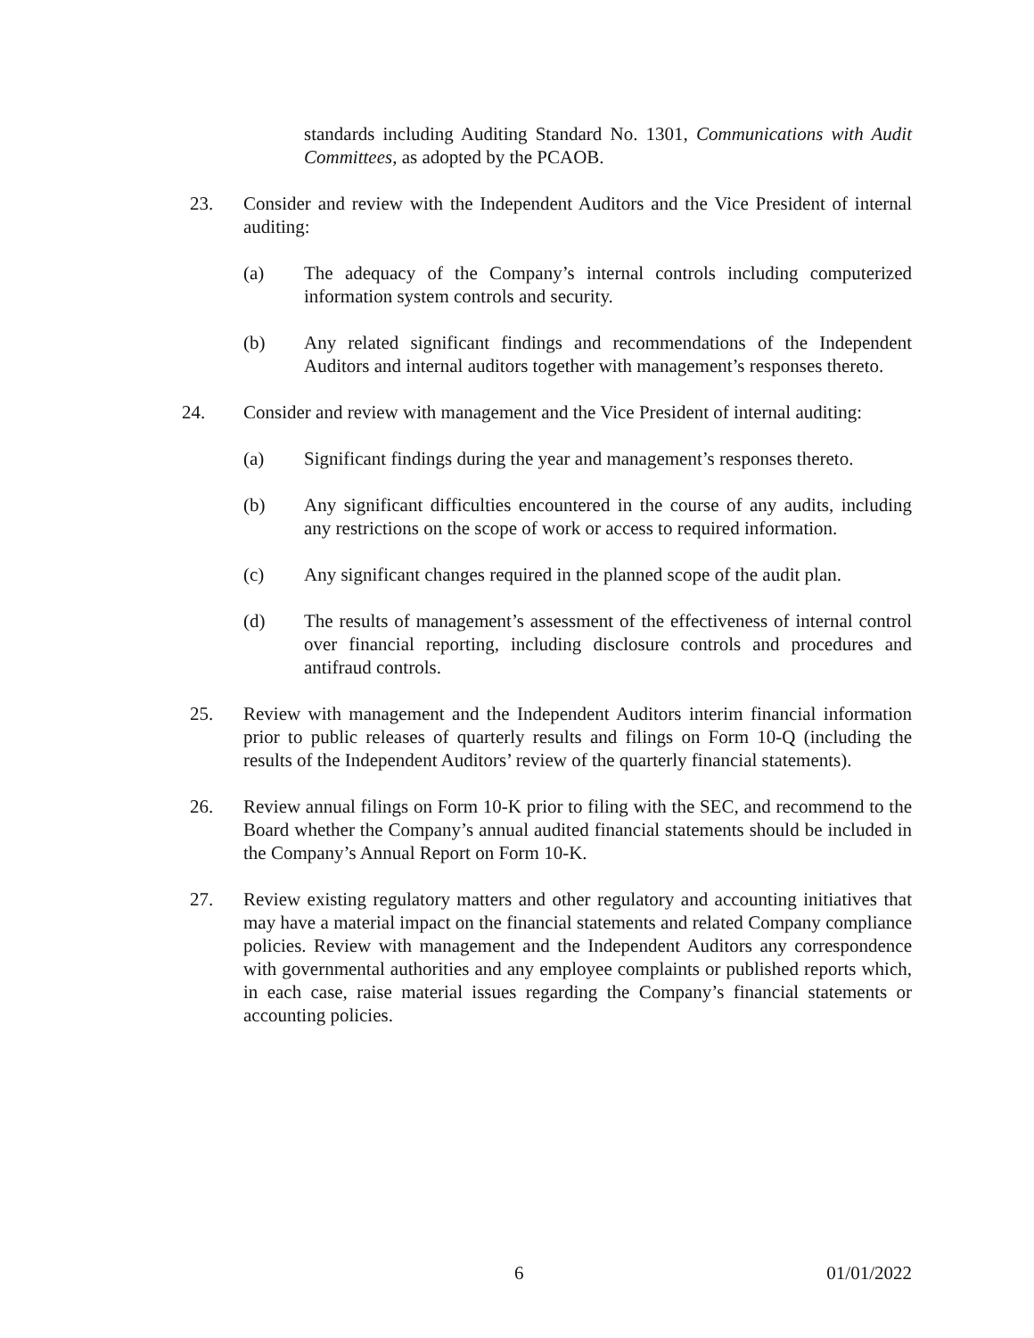standards including Auditing Standard No. 1301, Communications with Audit Committees, as adopted by the PCAOB.
23. Consider and review with the Independent Auditors and the Vice President of internal auditing:
(a) The adequacy of the Company’s internal controls including computerized information system controls and security.
(b) Any related significant findings and recommendations of the Independent Auditors and internal auditors together with management’s responses thereto.
24. Consider and review with management and the Vice President of internal auditing:
(a) Significant findings during the year and management’s responses thereto.
(b) Any significant difficulties encountered in the course of any audits, including any restrictions on the scope of work or access to required information.
(c) Any significant changes required in the planned scope of the audit plan.
(d) The results of management’s assessment of the effectiveness of internal control over financial reporting, including disclosure controls and procedures and antifraud controls.
25. Review with management and the Independent Auditors interim financial information prior to public releases of quarterly results and filings on Form 10-Q (including the results of the Independent Auditors’ review of the quarterly financial statements).
26. Review annual filings on Form 10-K prior to filing with the SEC, and recommend to the Board whether the Company’s annual audited financial statements should be included in the Company’s Annual Report on Form 10-K.
27. Review existing regulatory matters and other regulatory and accounting initiatives that may have a material impact on the financial statements and related Company compliance policies. Review with management and the Independent Auditors any correspondence with governmental authorities and any employee complaints or published reports which, in each case, raise material issues regarding the Company’s financial statements or accounting policies.
6 01/01/2022